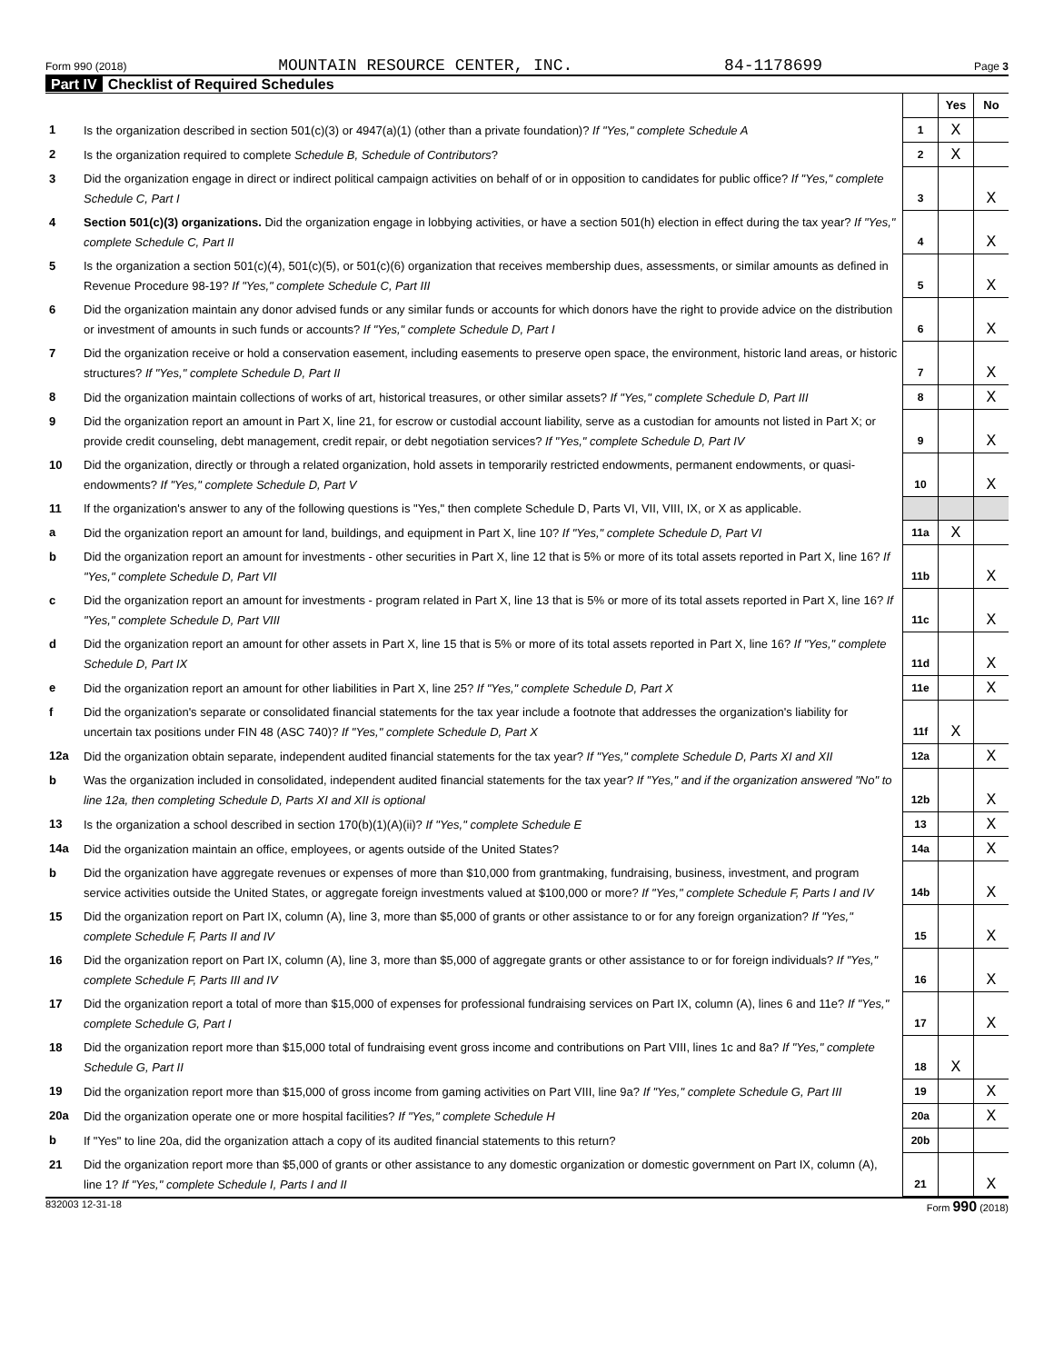Form 990 (2018) MOUNTAIN RESOURCE CENTER, INC. 84-1178699 Page 3
Part IV Checklist of Required Schedules
| | | | Yes | No |
| 1 | Is the organization described in section 501(c)(3) or 4947(a)(1) (other than a private foundation)? If "Yes," complete Schedule A | 1 | X | |
| 2 | Is the organization required to complete Schedule B, Schedule of Contributors ? | 2 | X | |
| 3 | Did the organization engage in direct or indirect political campaign activities on behalf of or in opposition to candidates for public office? If "Yes," complete Schedule C, Part I | 3 | | X |
| 4 | Section 501(c)(3) organizations. Did the organization engage in lobbying activities, or have a section 501(h) election in effect during the tax year? If "Yes," complete Schedule C, Part II | 4 | | X |
| 5 | Is the organization a section 501(c)(4), 501(c)(5), or 501(c)(6) organization that receives membership dues, assessments, or similar amounts as defined in Revenue Procedure 98-19? If "Yes," complete Schedule C, Part III | 5 | | X |
| 6 | Did the organization maintain any donor advised funds or any similar funds or accounts for which donors have the right to provide advice on the distribution or investment of amounts in such funds or accounts? If "Yes," complete Schedule D, Part I | 6 | | X |
| 7 | Did the organization receive or hold a conservation easement, including easements to preserve open space, the environment, historic land areas, or historic structures? If "Yes," complete Schedule D, Part II | 7 | | X |
| 8 | Did the organization maintain collections of works of art, historical treasures, or other similar assets? If "Yes," complete Schedule D, Part III | 8 | | X |
| 9 | Did the organization report an amount in Part X, line 21, for escrow or custodial account liability, serve as a custodian for amounts not listed in Part X; or provide credit counseling, debt management, credit repair, or debt negotiation services? If "Yes," complete Schedule D, Part IV | 9 | | X |
| 10 | Did the organization, directly or through a related organization, hold assets in temporarily restricted endowments, permanent endowments, or quasi-endowments? If "Yes," complete Schedule D, Part V | 10 | | X |
| 11 | If the organization's answer to any of the following questions is "Yes," then complete Schedule D, Parts VI, VII, VIII, IX, or X as applicable. | | | |
| a | Did the organization report an amount for land, buildings, and equipment in Part X, line 10? If "Yes," complete Schedule D, Part VI | 11a | X | |
| b | Did the organization report an amount for investments - other securities in Part X, line 12 that is 5% or more of its total assets reported in Part X, line 16? If "Yes," complete Schedule D, Part VII | 11b | | X |
| c | Did the organization report an amount for investments - program related in Part X, line 13 that is 5% or more of its total assets reported in Part X, line 16? If "Yes," complete Schedule D, Part VIII | 11c | | X |
| d | Did the organization report an amount for other assets in Part X, line 15 that is 5% or more of its total assets reported in Part X, line 16? If "Yes," complete Schedule D, Part IX | 11d | | X |
| e | Did the organization report an amount for other liabilities in Part X, line 25? If "Yes," complete Schedule D, Part X | 11e | | X |
| f | Did the organization's separate or consolidated financial statements for the tax year include a footnote that addresses the organization's liability for uncertain tax positions under FIN 48 (ASC 740)? If "Yes," complete Schedule D, Part X | 11f | X | |
| 12a | Did the organization obtain separate, independent audited financial statements for the tax year? If "Yes," complete Schedule D, Parts XI and XII | 12a | | X |
| b | Was the organization included in consolidated, independent audited financial statements for the tax year? If "Yes," and if the organization answered "No" to line 12a, then completing Schedule D, Parts XI and XII is optional | 12b | | X |
| 13 | Is the organization a school described in section 170(b)(1)(A)(ii)? If "Yes," complete Schedule E | 13 | | X |
| 14a | Did the organization maintain an office, employees, or agents outside of the United States? | 14a | | X |
| b | Did the organization have aggregate revenues or expenses of more than $10,000 from grantmaking, fundraising, business, investment, and program service activities outside the United States, or aggregate foreign investments valued at $100,000 or more? If "Yes," complete Schedule F, Parts I and IV | 14b | | X |
| 15 | Did the organization report on Part IX, column (A), line 3, more than $5,000 of grants or other assistance to or for any foreign organization? If "Yes," complete Schedule F, Parts II and IV | 15 | | X |
| 16 | Did the organization report on Part IX, column (A), line 3, more than $5,000 of aggregate grants or other assistance to or for foreign individuals? If "Yes," complete Schedule F, Parts III and IV | 16 | | X |
| 17 | Did the organization report a total of more than $15,000 of expenses for professional fundraising services on Part IX, column (A), lines 6 and 11e? If "Yes," complete Schedule G, Part I | 17 | | X |
| 18 | Did the organization report more than $15,000 total of fundraising event gross income and contributions on Part VIII, lines 1c and 8a? If "Yes," complete Schedule G, Part II | 18 | X | |
| 19 | Did the organization report more than $15,000 of gross income from gaming activities on Part VIII, line 9a? If "Yes," complete Schedule G, Part III | 19 | | X |
| 20a | Did the organization operate one or more hospital facilities? If "Yes," complete Schedule H | 20a | | X |
| b | If "Yes" to line 20a, did the organization attach a copy of its audited financial statements to this return? | 20b | | |
| 21 | Did the organization report more than $5,000 of grants or other assistance to any domestic organization or domestic government on Part IX, column (A), line 1? If "Yes," complete Schedule I, Parts I and II | 21 | | X |
832003 12-31-18 Form 990 (2018)